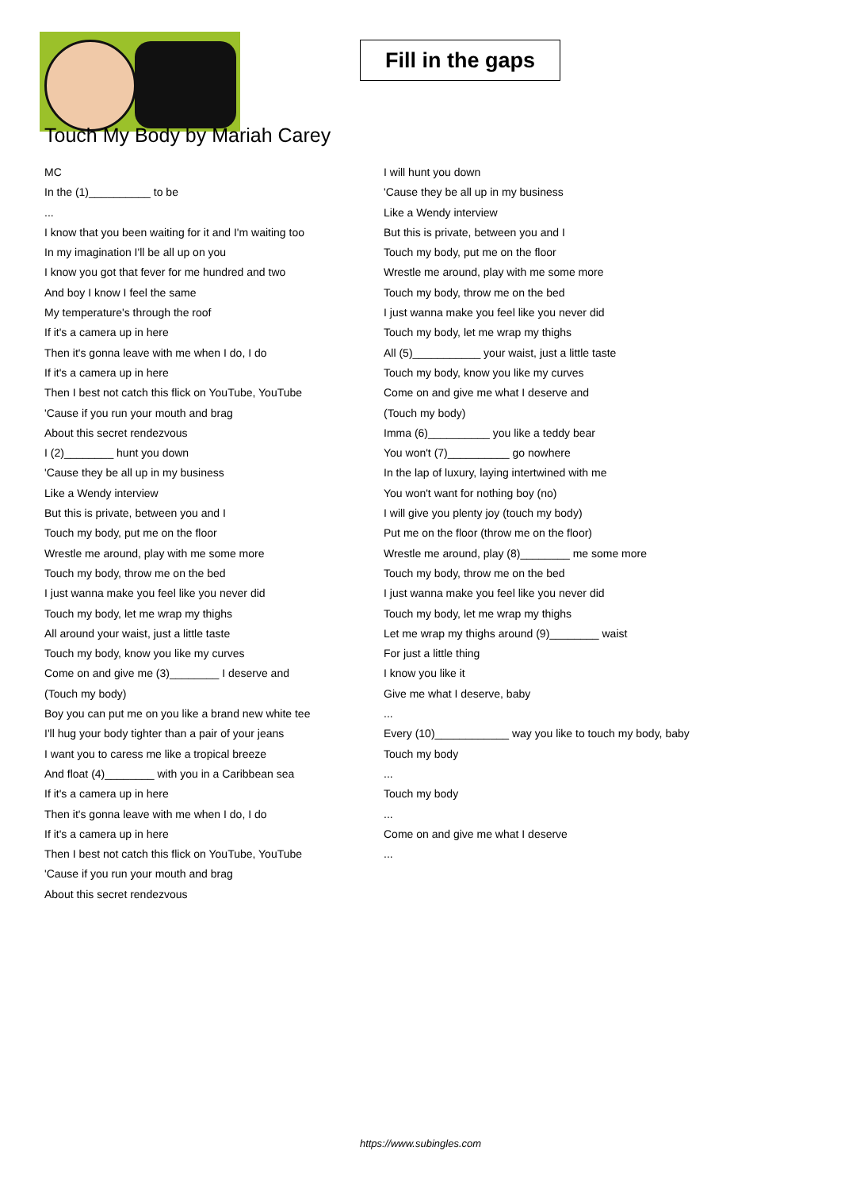Fill in the gaps
Touch My Body by Mariah Carey
MC
In the (1)__________ to be
...
I know that you been waiting for it and I'm waiting too
In my imagination I'll be all up on you
I know you got that fever for me hundred and two
And boy I know I feel the same
My temperature's through the roof
If it's a camera up in here
Then it's gonna leave with me when I do, I do
If it's a camera up in here
Then I best not catch this flick on YouTube, YouTube
'Cause if you run your mouth and brag
About this secret rendezvous
I (2)________ hunt you down
'Cause they be all up in my business
Like a Wendy interview
But this is private, between you and I
Touch my body, put me on the floor
Wrestle me around, play with me some more
Touch my body, throw me on the bed
I just wanna make you feel like you never did
Touch my body, let me wrap my thighs
All around your waist, just a little taste
Touch my body, know you like my curves
Come on and give me (3)________ I deserve and
(Touch my body)
Boy you can put me on you like a brand new white tee
I'll hug your body tighter than a pair of your jeans
I want you to caress me like a tropical breeze
And float (4)________ with you in a Caribbean sea
If it's a camera up in here
Then it's gonna leave with me when I do, I do
If it's a camera up in here
Then I best not catch this flick on YouTube, YouTube
'Cause if you run your mouth and brag
About this secret rendezvous
I will hunt you down
'Cause they be all up in my business
Like a Wendy interview
But this is private, between you and I
Touch my body, put me on the floor
Wrestle me around, play with me some more
Touch my body, throw me on the bed
I just wanna make you feel like you never did
Touch my body, let me wrap my thighs
All (5)___________ your waist, just a little taste
Touch my body, know you like my curves
Come on and give me what I deserve and
(Touch my body)
Imma (6)__________ you like a teddy bear
You won't (7)__________ go nowhere
In the lap of luxury, laying intertwined with me
You won't want for nothing boy (no)
I will give you plenty joy (touch my body)
Put me on the floor (throw me on the floor)
Wrestle me around, play (8)________ me some more
Touch my body, throw me on the bed
I just wanna make you feel like you never did
Touch my body, let me wrap my thighs
Let me wrap my thighs around (9)________ waist
For just a little thing
I know you like it
Give me what I deserve, baby
...
Every (10)____________ way you like to touch my body, baby
Touch my body
...
Touch my body
...
Come on and give me what I deserve
...
https://www.subingles.com